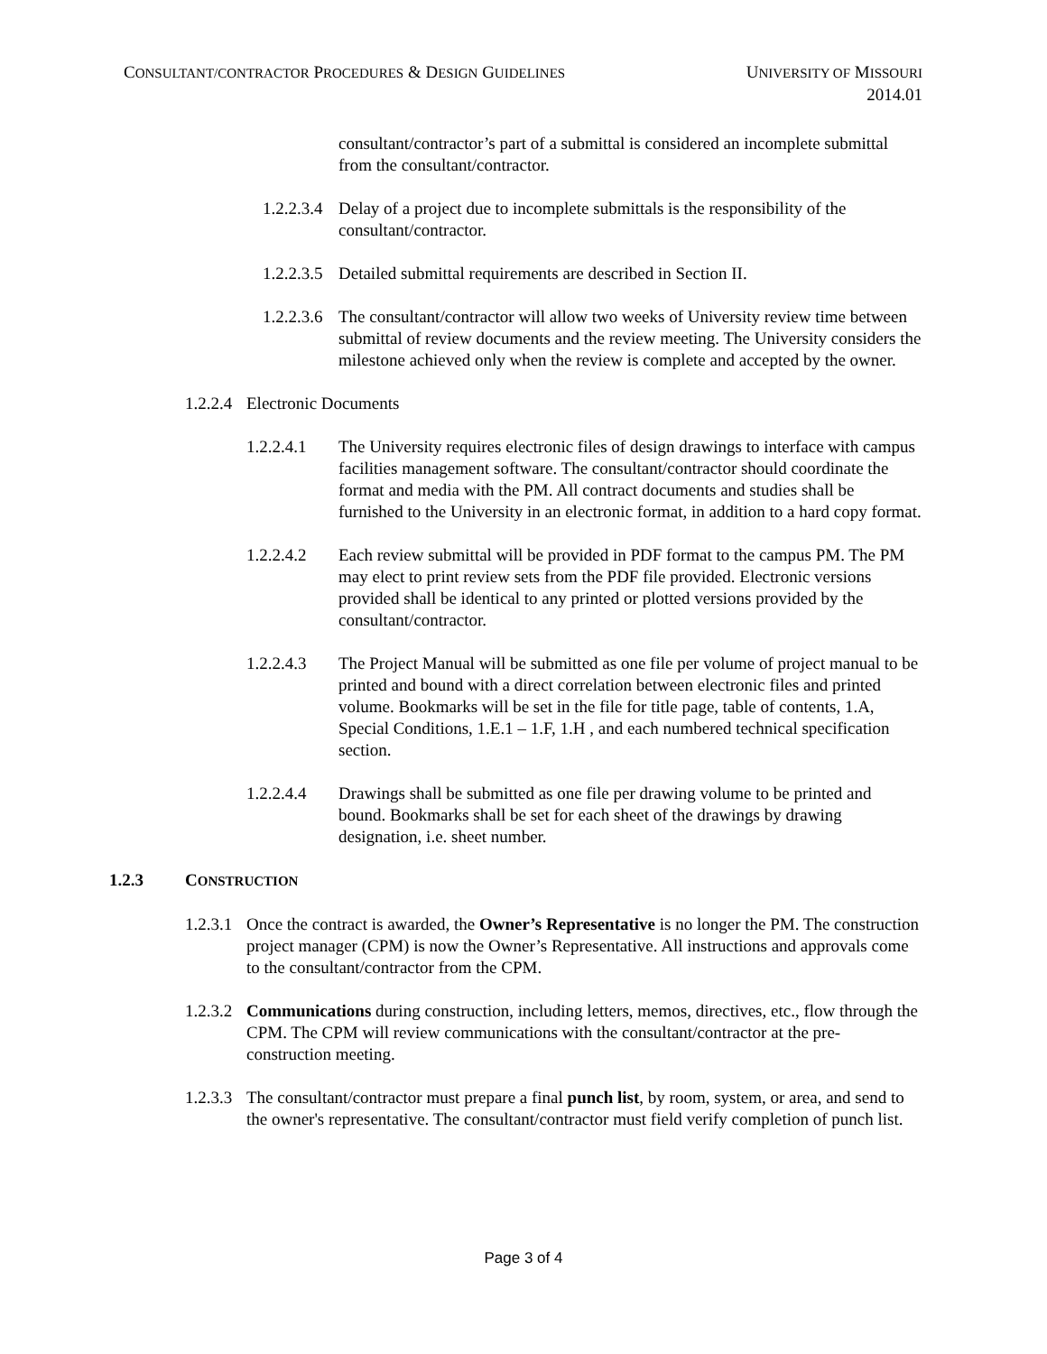CONSULTANT/CONTRACTOR PROCEDURES & DESIGN GUIDELINES
UNIVERSITY OF MISSOURI
2014.01
consultant/contractor’s part of a submittal is considered an incomplete submittal from the consultant/contractor.
1.2.2.3.4
Delay of a project due to incomplete submittals is the responsibility of the consultant/contractor.
1.2.2.3.5
Detailed submittal requirements are described in Section II.
1.2.2.3.6
The consultant/contractor will allow two weeks of University review time between submittal of review documents and the review meeting. The University considers the milestone achieved only when the review is complete and accepted by the owner.
1.2.2.4
Electronic Documents
1.2.2.4.1
The University requires electronic files of design drawings to interface with campus facilities management software. The consultant/contractor should coordinate the format and media with the PM. All contract documents and studies shall be furnished to the University in an electronic format, in addition to a hard copy format.
1.2.2.4.2
Each review submittal will be provided in PDF format to the campus PM. The PM may elect to print review sets from the PDF file provided. Electronic versions provided shall be identical to any printed or plotted versions provided by the consultant/contractor.
1.2.2.4.3
The Project Manual will be submitted as one file per volume of project manual to be printed and bound with a direct correlation between electronic files and printed volume. Bookmarks will be set in the file for title page, table of contents, 1.A, Special Conditions, 1.E.1 – 1.F, 1.H , and each numbered technical specification section.
1.2.2.4.4
Drawings shall be submitted as one file per drawing volume to be printed and bound. Bookmarks shall be set for each sheet of the drawings by drawing designation, i.e. sheet number.
1.2.3 CONSTRUCTION
1.2.3.1
Once the contract is awarded, the Owner’s Representative is no longer the PM. The construction project manager (CPM) is now the Owner’s Representative. All instructions and approvals come to the consultant/contractor from the CPM.
1.2.3.2
Communications during construction, including letters, memos, directives, etc., flow through the CPM. The CPM will review communications with the consultant/contractor at the pre-construction meeting.
1.2.3.3
The consultant/contractor must prepare a final punch list, by room, system, or area, and send to the owner's representative. The consultant/contractor must field verify completion of punch list.
Page 3 of 4